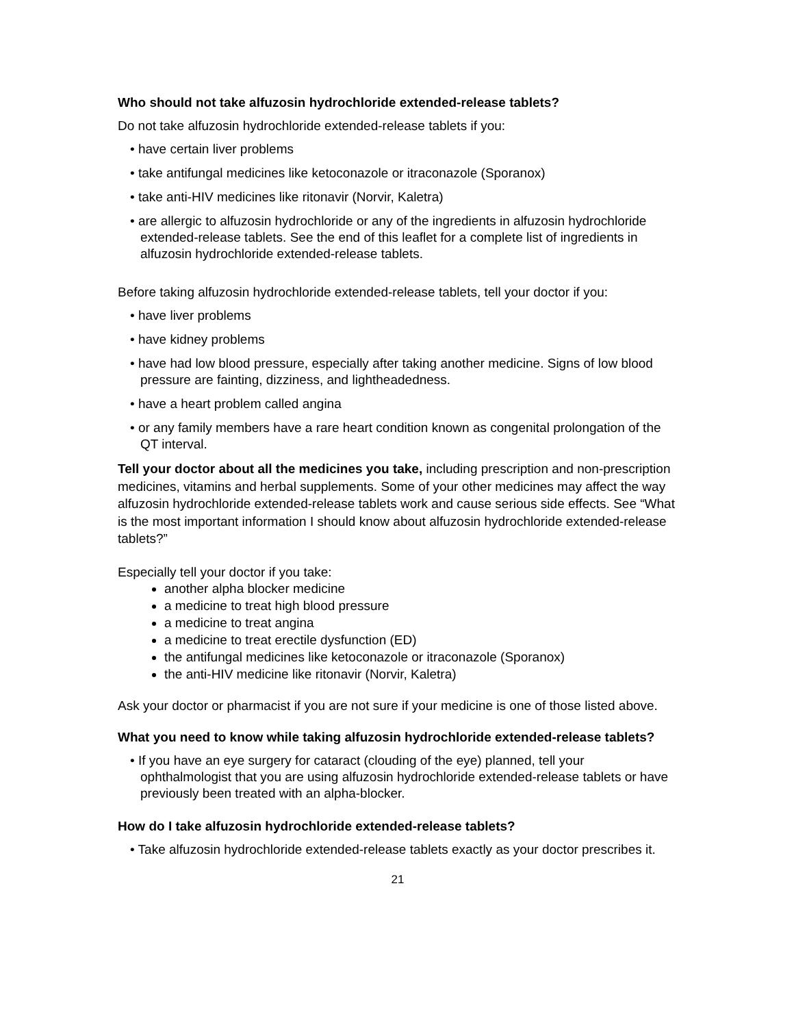Who should not take alfuzosin hydrochloride extended-release tablets?
Do not take alfuzosin hydrochloride extended-release tablets if you:
• have certain liver problems
• take antifungal medicines like ketoconazole or itraconazole (Sporanox)
• take anti-HIV medicines like ritonavir (Norvir, Kaletra)
• are allergic to alfuzosin hydrochloride or any of the ingredients in alfuzosin hydrochloride extended-release tablets. See the end of this leaflet for a complete list of ingredients in alfuzosin hydrochloride extended-release tablets.
Before taking alfuzosin hydrochloride extended-release tablets, tell your doctor if you:
• have liver problems
• have kidney problems
• have had low blood pressure, especially after taking another medicine. Signs of low blood pressure are fainting, dizziness, and lightheadedness.
• have a heart problem called angina
• or any family members have a rare heart condition known as congenital prolongation of the QT interval.
Tell your doctor about all the medicines you take, including prescription and non-prescription medicines, vitamins and herbal supplements. Some of your other medicines may affect the way alfuzosin hydrochloride extended-release tablets work and cause serious side effects. See “What is the most important information I should know about alfuzosin hydrochloride extended-release tablets?”
Especially tell your doctor if you take:
another alpha blocker medicine
a medicine to treat high blood pressure
a medicine to treat angina
a medicine to treat erectile dysfunction (ED)
the antifungal medicines like ketoconazole or itraconazole (Sporanox)
the anti-HIV medicine like ritonavir (Norvir, Kaletra)
Ask your doctor or pharmacist if you are not sure if your medicine is one of those listed above.
What you need to know while taking alfuzosin hydrochloride extended-release tablets?
• If you have an eye surgery for cataract (clouding of the eye) planned, tell your ophthalmologist that you are using alfuzosin hydrochloride extended-release tablets or have previously been treated with an alpha-blocker.
How do I take alfuzosin hydrochloride extended-release tablets?
• Take alfuzosin hydrochloride extended-release tablets exactly as your doctor prescribes it.
21